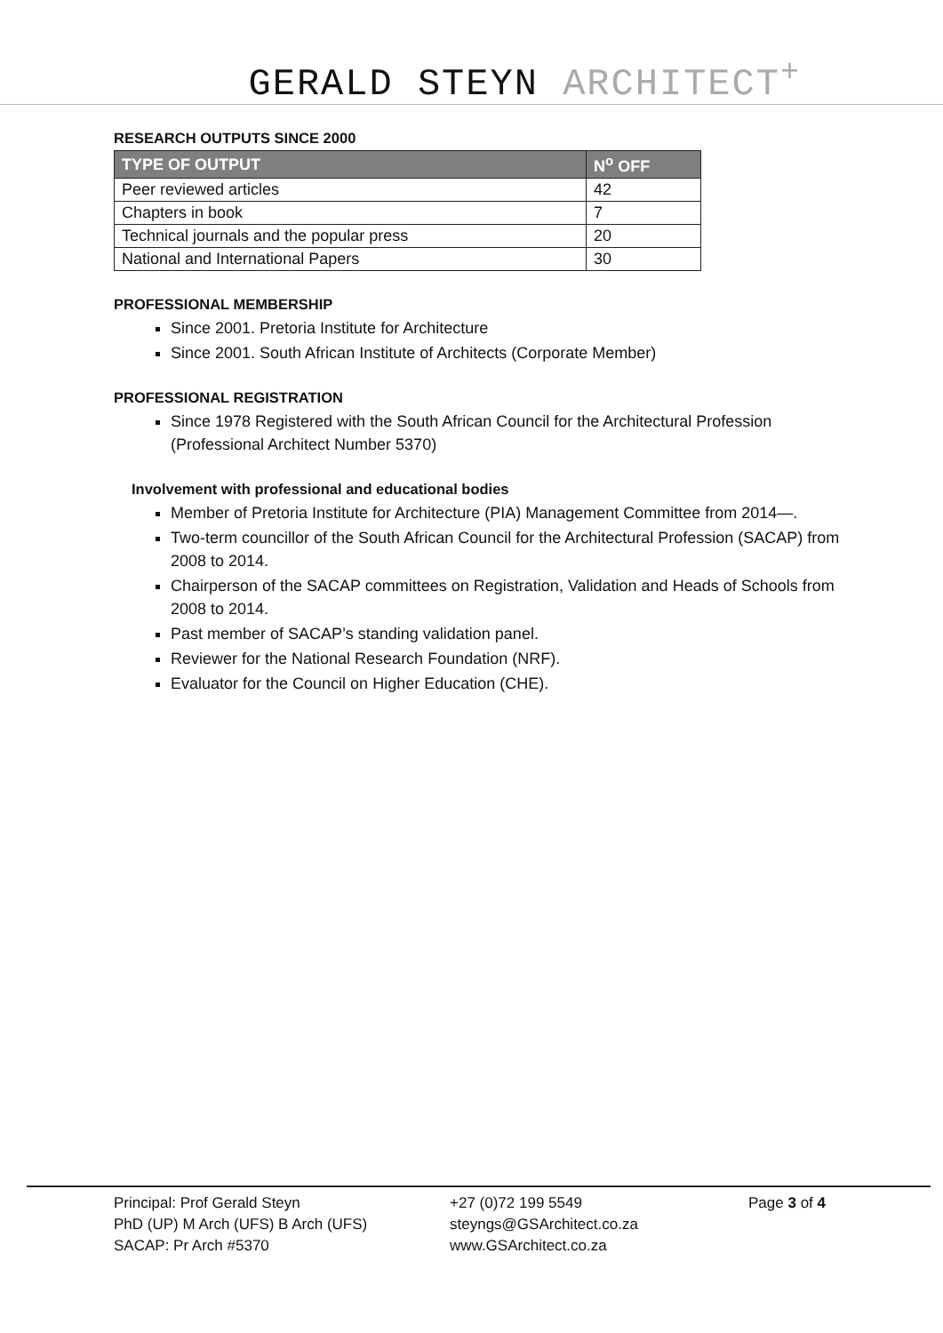GERALD STEYN ARCHITECT<sup>+</sup>
RESEARCH OUTPUTS SINCE 2000
| TYPE OF OUTPUT | N<sup>o</sup> OFF |
| --- | --- |
| Peer reviewed articles | 42 |
| Chapters in book | 7 |
| Technical journals and the popular press | 20 |
| National and International Papers | 30 |
PROFESSIONAL MEMBERSHIP
Since 2001. Pretoria Institute for Architecture
Since 2001. South African Institute of Architects (Corporate Member)
PROFESSIONAL REGISTRATION
Since 1978 Registered with the South African Council for the Architectural Profession (Professional Architect Number 5370)
Involvement with professional and educational bodies
Member of Pretoria Institute for Architecture (PIA) Management Committee from 2014—.
Two-term councillor of the South African Council for the Architectural Profession (SACAP) from 2008 to 2014.
Chairperson of the SACAP committees on Registration, Validation and Heads of Schools from 2008 to 2014.
Past member of SACAP’s standing validation panel.
Reviewer for the National Research Foundation (NRF).
Evaluator for the Council on Higher Education (CHE).
Principal: Prof Gerald Steyn
PhD (UP) M Arch (UFS) B Arch (UFS)
SACAP: Pr Arch #5370
+27 (0)72 199 5549
steyngs@GSArchitect.co.za
www.GSArchitect.co.za
Page 3 of 4